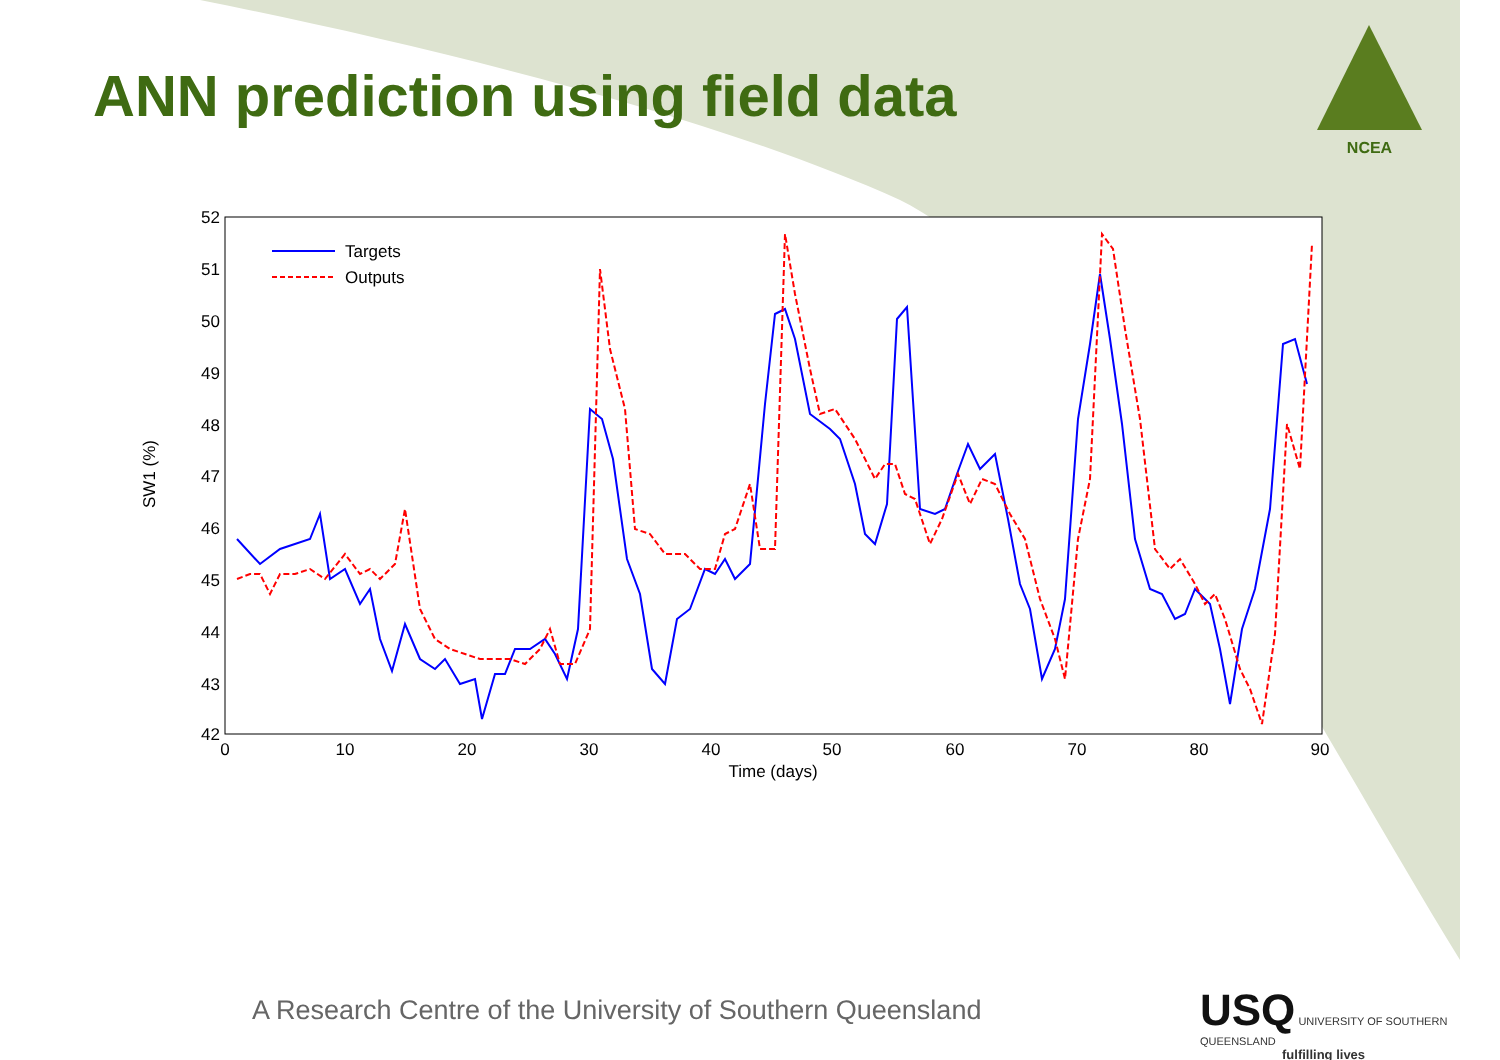ANN prediction using field data
NCEA
52
51
50
49
48
47
46
45
44
43
42
0
10
20
30
40
50
60
70
80
90
Time (days)
SW1 (%)
Targets
Outputs
A Research Centre of the University of Southern Queensland
USQ UNIVERSITY OF SOUTHERN QUEENSLAND
fulfilling lives